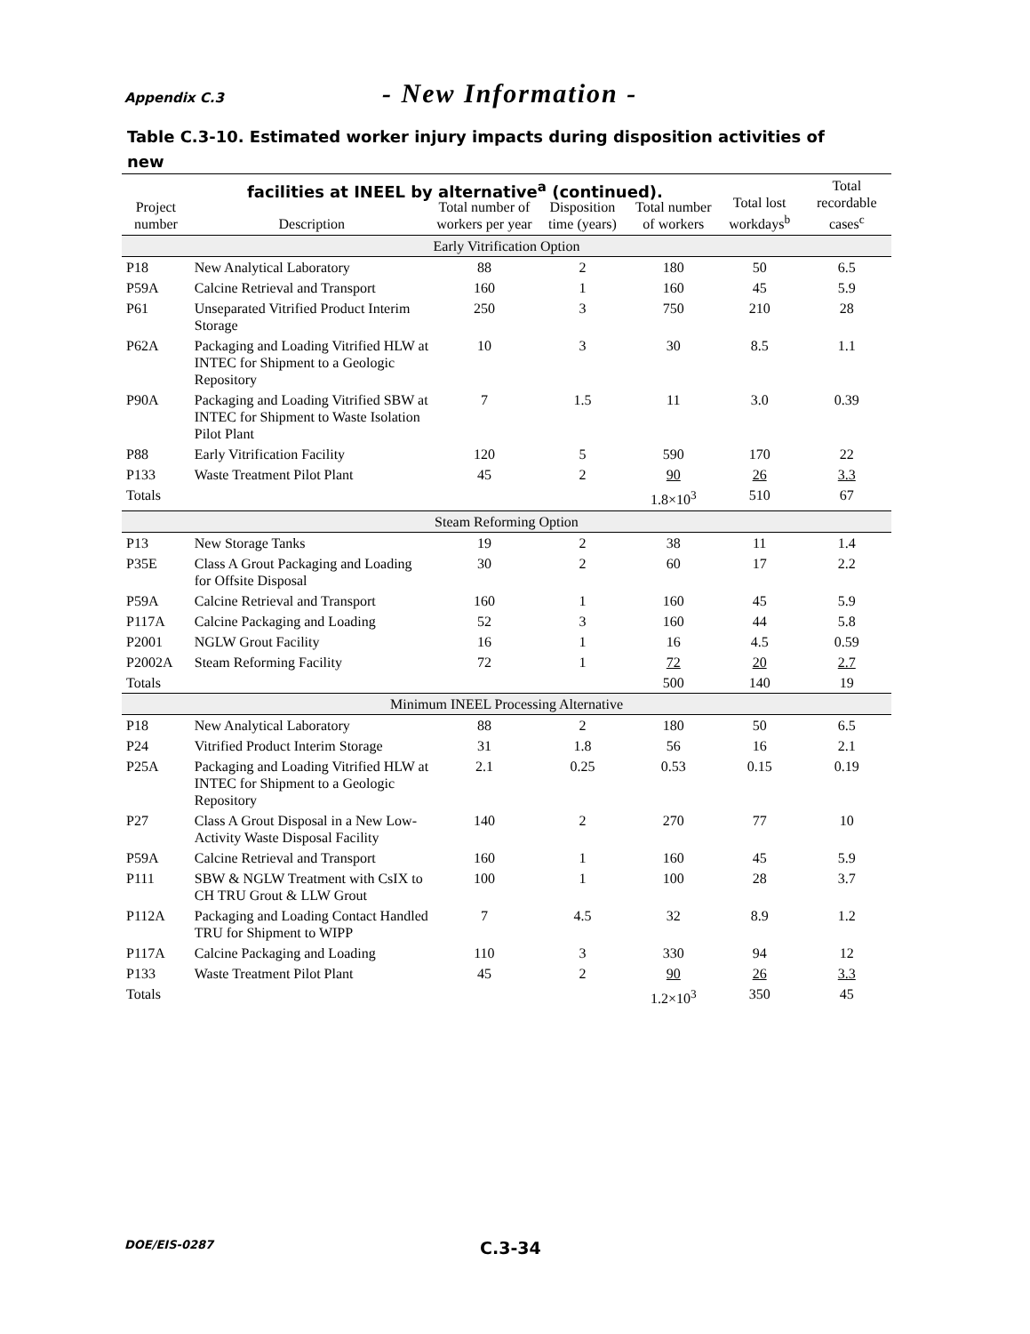Appendix C.3 - New Information -
Table C.3-10. Estimated worker injury impacts during disposition activities of new
facilities at INEEL by alternative<sup>a</sup> (continued).
| Project number | Description | Total number of workers per year | Disposition time (years) | Total number of workers | Total lost workdays<sup>b</sup> | Total recordable cases<sup>c</sup> |
| --- | --- | --- | --- | --- | --- | --- |
| Early Vitrification Option | | | | | | |
| P18 | New Analytical Laboratory | 88 | 2 | 180 | 50 | 6.5 |
| P59A | Calcine Retrieval and Transport | 160 | 1 | 160 | 45 | 5.9 |
| P61 | Unseparated Vitrified Product Interim Storage | 250 | 3 | 750 | 210 | 28 |
| P62A | Packaging and Loading Vitrified HLW at INTEC for Shipment to a Geologic Repository | 10 | 3 | 30 | 8.5 | 1.1 |
| P90A | Packaging and Loading Vitrified SBW at INTEC for Shipment to Waste Isolation Pilot Plant | 7 | 1.5 | 11 | 3.0 | 0.39 |
| P88 | Early Vitrification Facility | 120 | 5 | 590 | 170 | 22 |
| P133 | Waste Treatment Pilot Plant | 45 | 2 | 90 | 26 | 3.3 |
| Totals | | | | 1.8×10<sup>3</sup> | 510 | 67 |
| Steam Reforming Option | | | | | | |
| P13 | New Storage Tanks | 19 | 2 | 38 | 11 | 1.4 |
| P35E | Class A Grout Packaging and Loading for Offsite Disposal | 30 | 2 | 60 | 17 | 2.2 |
| P59A | Calcine Retrieval and Transport | 160 | 1 | 160 | 45 | 5.9 |
| P117A | Calcine Packaging and Loading | 52 | 3 | 160 | 44 | 5.8 |
| P2001 | NGLW Grout Facility | 16 | 1 | 16 | 4.5 | 0.59 |
| P2002A | Steam Reforming Facility | 72 | 1 | 72 | 20 | 2.7 |
| Totals | | | | 500 | 140 | 19 |
| Minimum INEEL Processing Alternative | | | | | | |
| P18 | New Analytical Laboratory | 88 | 2 | 180 | 50 | 6.5 |
| P24 | Vitrified Product Interim Storage | 31 | 1.8 | 56 | 16 | 2.1 |
| P25A | Packaging and Loading Vitrified HLW at INTEC for Shipment to a Geologic Repository | 2.1 | 0.25 | 0.53 | 0.15 | 0.19 |
| P27 | Class A Grout Disposal in a New Low-Activity Waste Disposal Facility | 140 | 2 | 270 | 77 | 10 |
| P59A | Calcine Retrieval and Transport | 160 | 1 | 160 | 45 | 5.9 |
| P111 | SBW & NGLW Treatment with CsIX to CH TRU Grout & LLW Grout | 100 | 1 | 100 | 28 | 3.7 |
| P112A | Packaging and Loading Contact Handled TRU for Shipment to WIPP | 7 | 4.5 | 32 | 8.9 | 1.2 |
| P117A | Calcine Packaging and Loading | 110 | 3 | 330 | 94 | 12 |
| P133 | Waste Treatment Pilot Plant | 45 | 2 | 90 | 26 | 3.3 |
| Totals | | | | 1.2×10<sup>3</sup> | 350 | 45 |
DOE/EIS-0287 C.3-34